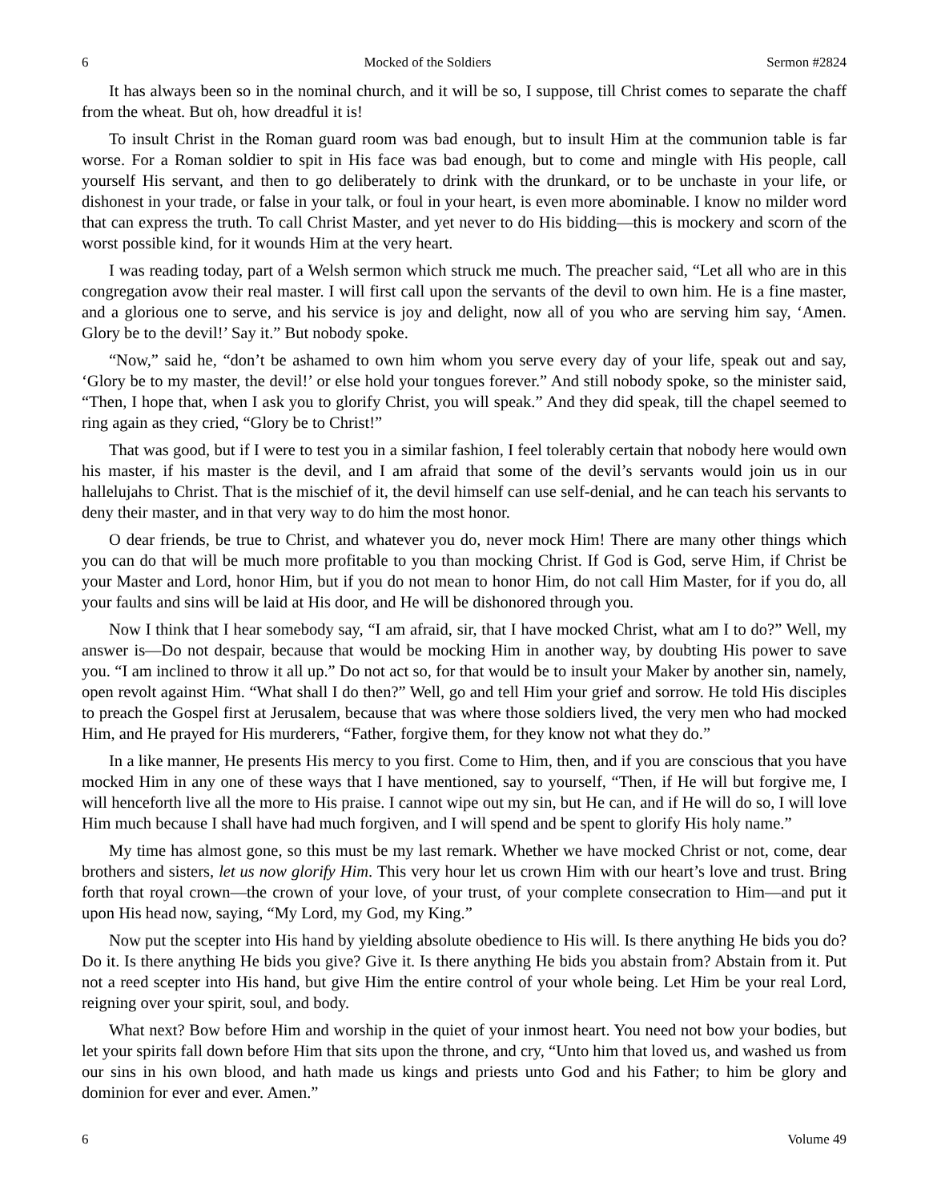6 Mocked of the Soldiers Sermon #2824
It has always been so in the nominal church, and it will be so, I suppose, till Christ comes to separate the chaff from the wheat. But oh, how dreadful it is!
To insult Christ in the Roman guard room was bad enough, but to insult Him at the communion table is far worse. For a Roman soldier to spit in His face was bad enough, but to come and mingle with His people, call yourself His servant, and then to go deliberately to drink with the drunkard, or to be unchaste in your life, or dishonest in your trade, or false in your talk, or foul in your heart, is even more abominable. I know no milder word that can express the truth. To call Christ Master, and yet never to do His bidding—this is mockery and scorn of the worst possible kind, for it wounds Him at the very heart.
I was reading today, part of a Welsh sermon which struck me much. The preacher said, “Let all who are in this congregation avow their real master. I will first call upon the servants of the devil to own him. He is a fine master, and a glorious one to serve, and his service is joy and delight, now all of you who are serving him say, ‘Amen. Glory be to the devil!’ Say it.” But nobody spoke.
“Now,” said he, “don’t be ashamed to own him whom you serve every day of your life, speak out and say, ‘Glory be to my master, the devil!’ or else hold your tongues forever.” And still nobody spoke, so the minister said, “Then, I hope that, when I ask you to glorify Christ, you will speak.” And they did speak, till the chapel seemed to ring again as they cried, “Glory be to Christ!”
That was good, but if I were to test you in a similar fashion, I feel tolerably certain that nobody here would own his master, if his master is the devil, and I am afraid that some of the devil’s servants would join us in our hallelujahs to Christ. That is the mischief of it, the devil himself can use self-denial, and he can teach his servants to deny their master, and in that very way to do him the most honor.
O dear friends, be true to Christ, and whatever you do, never mock Him! There are many other things which you can do that will be much more profitable to you than mocking Christ. If God is God, serve Him, if Christ be your Master and Lord, honor Him, but if you do not mean to honor Him, do not call Him Master, for if you do, all your faults and sins will be laid at His door, and He will be dishonored through you.
Now I think that I hear somebody say, “I am afraid, sir, that I have mocked Christ, what am I to do?” Well, my answer is—Do not despair, because that would be mocking Him in another way, by doubting His power to save you. “I am inclined to throw it all up.” Do not act so, for that would be to insult your Maker by another sin, namely, open revolt against Him. “What shall I do then?” Well, go and tell Him your grief and sorrow. He told His disciples to preach the Gospel first at Jerusalem, because that was where those soldiers lived, the very men who had mocked Him, and He prayed for His murderers, “Father, forgive them, for they know not what they do.”
In a like manner, He presents His mercy to you first. Come to Him, then, and if you are conscious that you have mocked Him in any one of these ways that I have mentioned, say to yourself, “Then, if He will but forgive me, I will henceforth live all the more to His praise. I cannot wipe out my sin, but He can, and if He will do so, I will love Him much because I shall have had much forgiven, and I will spend and be spent to glorify His holy name.”
My time has almost gone, so this must be my last remark. Whether we have mocked Christ or not, come, dear brothers and sisters, let us now glorify Him. This very hour let us crown Him with our heart’s love and trust. Bring forth that royal crown—the crown of your love, of your trust, of your complete consecration to Him—and put it upon His head now, saying, “My Lord, my God, my King.”
Now put the scepter into His hand by yielding absolute obedience to His will. Is there anything He bids you do? Do it. Is there anything He bids you give? Give it. Is there anything He bids you abstain from? Abstain from it. Put not a reed scepter into His hand, but give Him the entire control of your whole being. Let Him be your real Lord, reigning over your spirit, soul, and body.
What next? Bow before Him and worship in the quiet of your inmost heart. You need not bow your bodies, but let your spirits fall down before Him that sits upon the throne, and cry, “Unto him that loved us, and washed us from our sins in his own blood, and hath made us kings and priests unto God and his Father; to him be glory and dominion for ever and ever. Amen.”
6 Volume 49